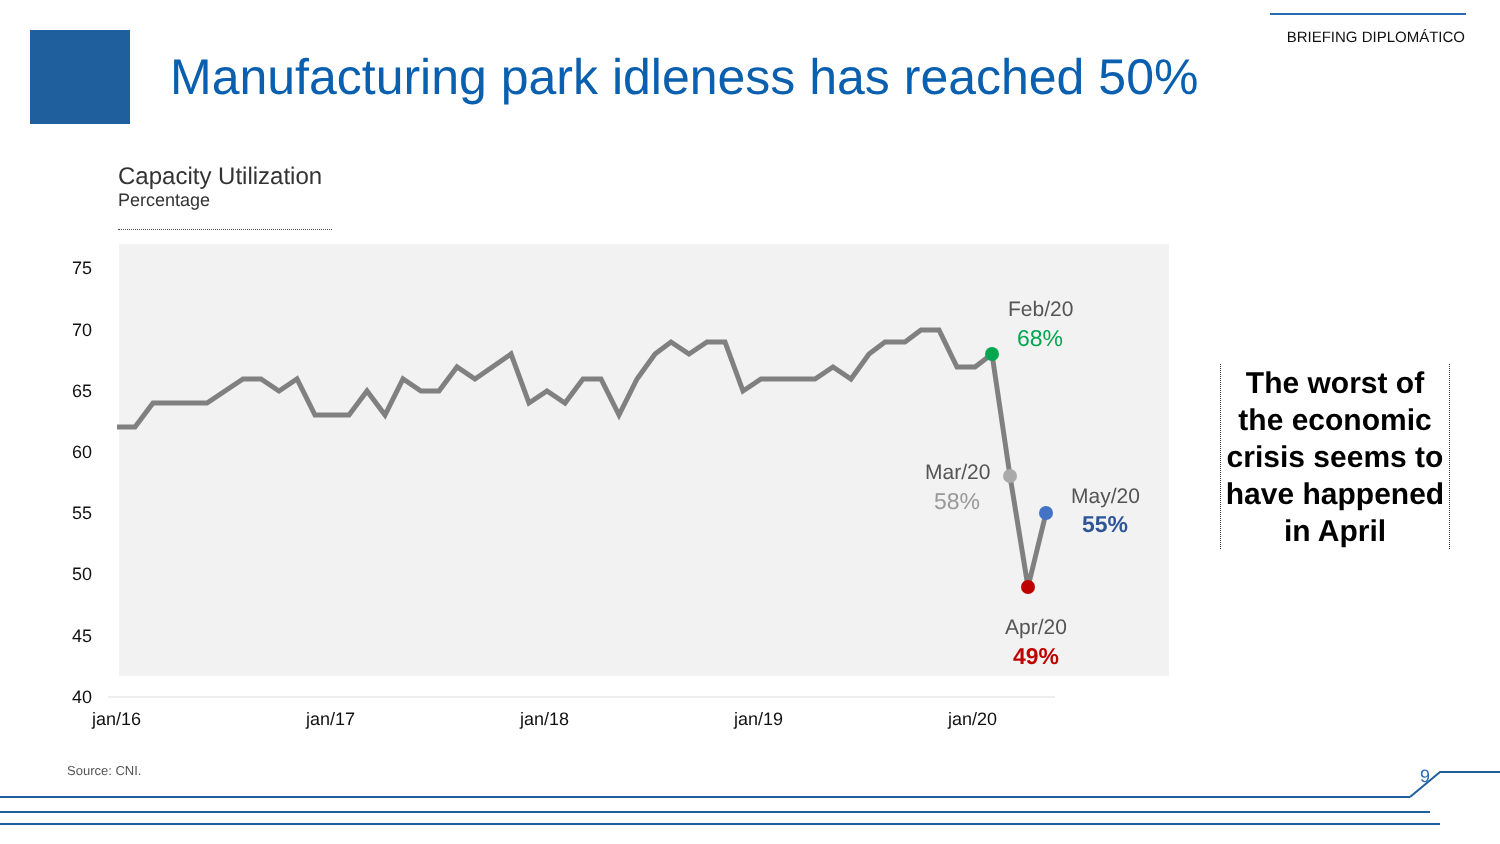BRIEFING DIPLOMÁTICO
Manufacturing park idleness has reached 50%
Capacity Utilization
Percentage
75
70
65
60
55
50
45
40
jan/16
jan/17
jan/18
jan/19
jan/20
Feb/20
68%
Mar/20
58%
May/20
55%
Apr/20
49%
The worst of the economic crisis seems to have happened in April
Source: CNI. 9